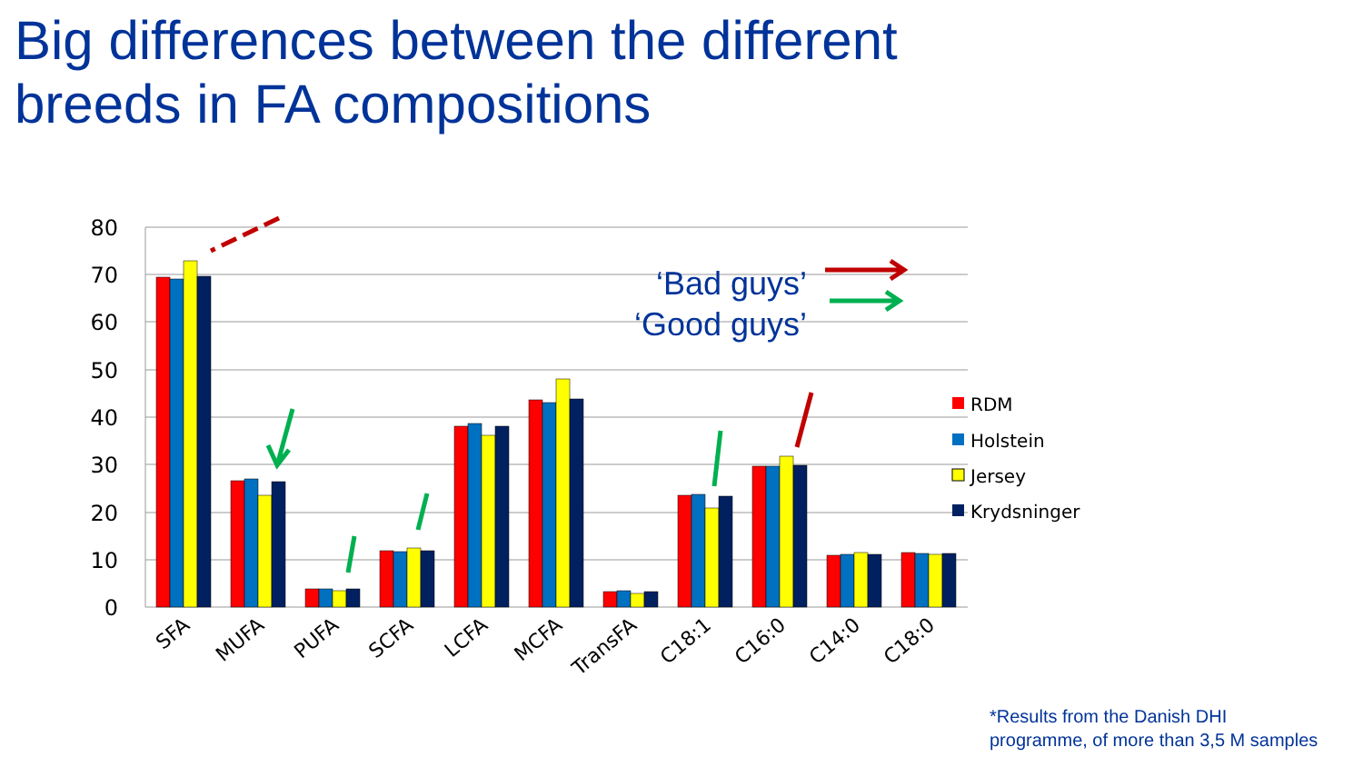Big differences between the different
breeds in FA compositions
80
70
60
50
40
30
20
10
0
SFA
MUFA
PUFA
SCFA
LCFA
MCFA
TransFA
C18:1
C16:0
C14:0
C18:0
RDM
Holstein
Jersey
Krydsninger
‘Bad guys’
‘Good guys’
*Results from the Danish DHI
programme, of more than 3,5 M samples